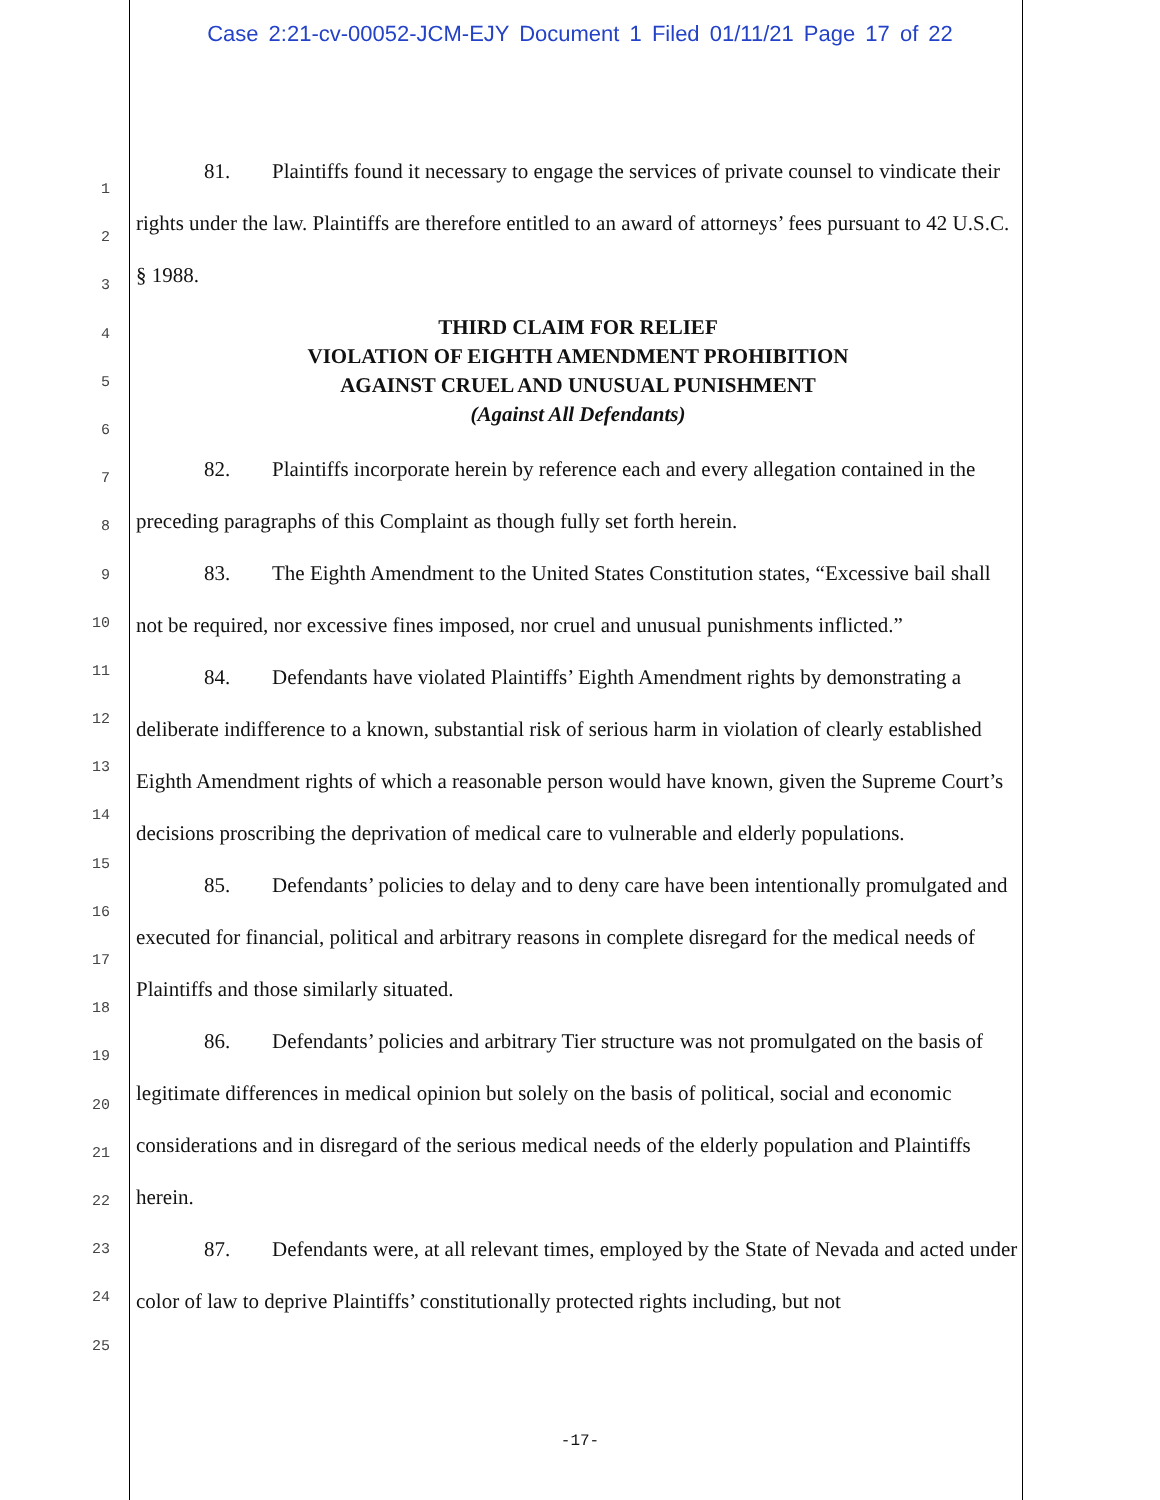Case 2:21-cv-00052-JCM-EJY Document 1 Filed 01/11/21 Page 17 of 22
1
2
3
4
5
6
7
8
9
10
11
12
13
14
15
16
17
18
19
20
21
22
23
24
25
81. Plaintiffs found it necessary to engage the services of private counsel to vindicate their rights under the law. Plaintiffs are therefore entitled to an award of attorneys’ fees pursuant to 42 U.S.C. § 1988.
THIRD CLAIM FOR RELIEF
VIOLATION OF EIGHTH AMENDMENT PROHIBITION
AGAINST CRUEL AND UNUSUAL PUNISHMENT
(Against All Defendants)
82. Plaintiffs incorporate herein by reference each and every allegation contained in the preceding paragraphs of this Complaint as though fully set forth herein.
83. The Eighth Amendment to the United States Constitution states, “Excessive bail shall not be required, nor excessive fines imposed, nor cruel and unusual punishments inflicted.”
84. Defendants have violated Plaintiffs’ Eighth Amendment rights by demonstrating a deliberate indifference to a known, substantial risk of serious harm in violation of clearly established Eighth Amendment rights of which a reasonable person would have known, given the Supreme Court’s decisions proscribing the deprivation of medical care to vulnerable and elderly populations.
85. Defendants’ policies to delay and to deny care have been intentionally promulgated and executed for financial, political and arbitrary reasons in complete disregard for the medical needs of Plaintiffs and those similarly situated.
86. Defendants’ policies and arbitrary Tier structure was not promulgated on the basis of legitimate differences in medical opinion but solely on the basis of political, social and economic considerations and in disregard of the serious medical needs of the elderly population and Plaintiffs herein.
87. Defendants were, at all relevant times, employed by the State of Nevada and acted under color of law to deprive Plaintiffs’ constitutionally protected rights including, but not
-17-